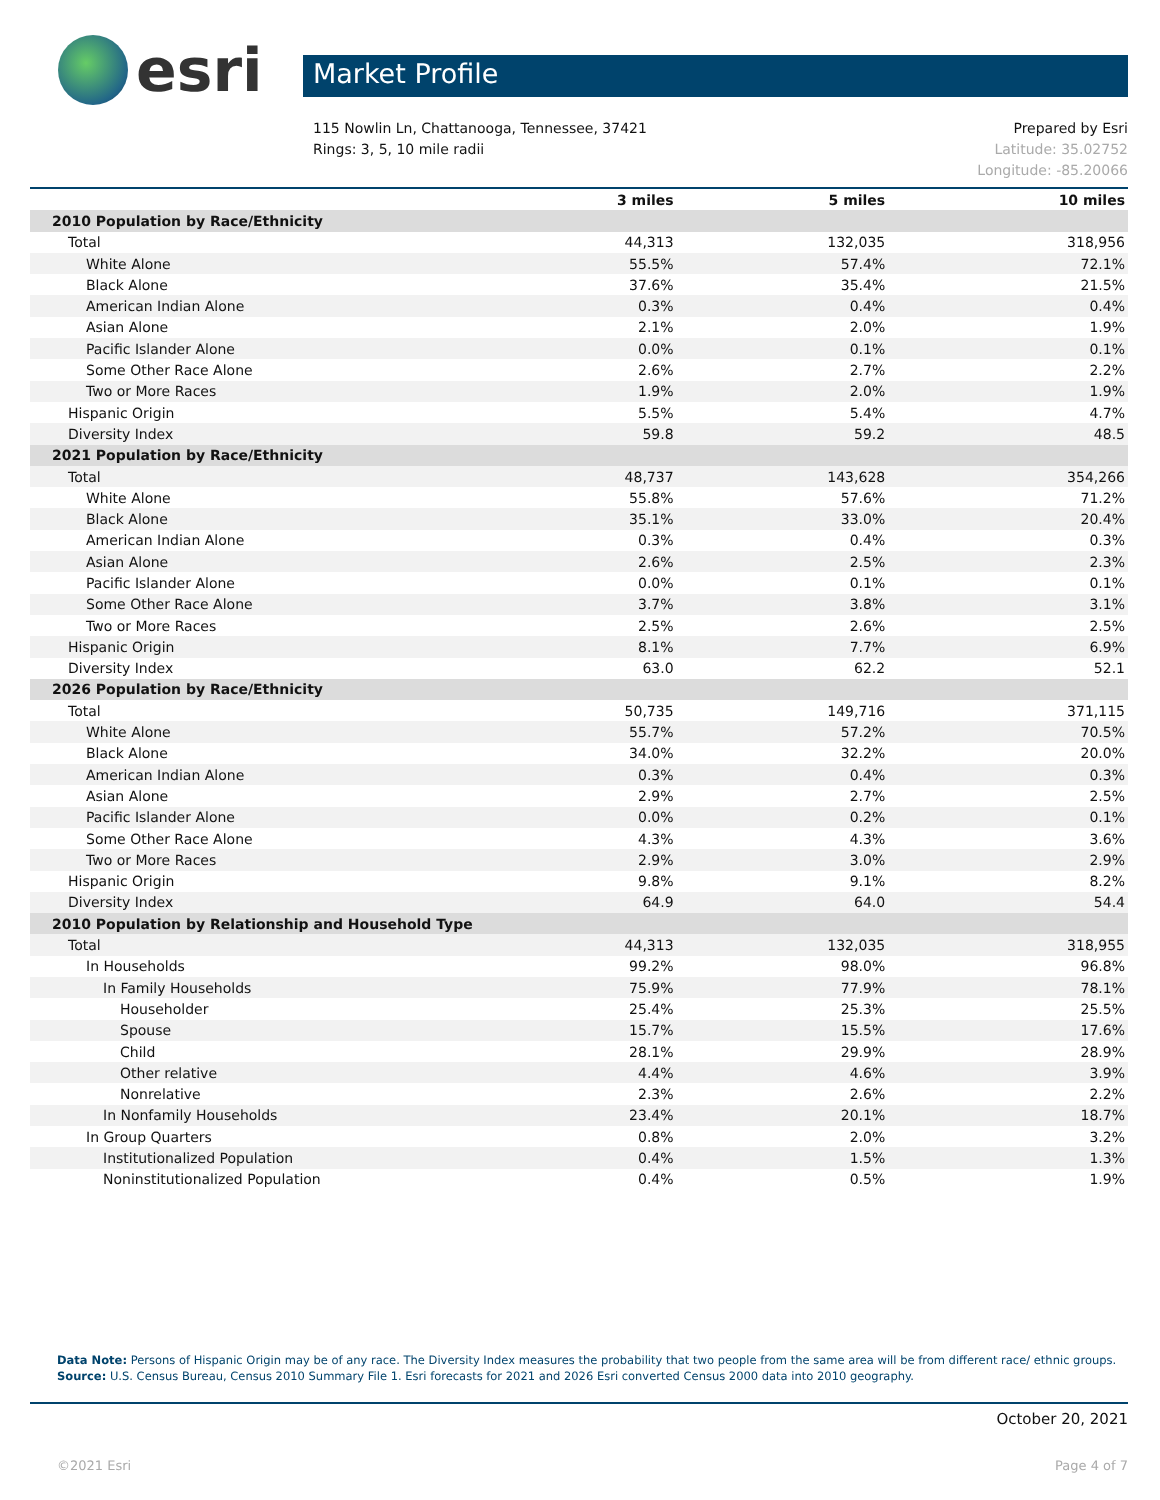esri
Market Profile
115 Nowlin Ln, Chattanooga, Tennessee, 37421
Rings: 3, 5, 10 mile radii
Prepared by Esri
Latitude: 35.02752
Longitude: -85.20066
| | 3 miles | 5 miles | 10 miles |
| --- | --- | --- | --- |
| 2010 Population by Race/Ethnicity | | | |
| Total | 44,313 | 132,035 | 318,956 |
| White Alone | 55.5% | 57.4% | 72.1% |
| Black Alone | 37.6% | 35.4% | 21.5% |
| American Indian Alone | 0.3% | 0.4% | 0.4% |
| Asian Alone | 2.1% | 2.0% | 1.9% |
| Pacific Islander Alone | 0.0% | 0.1% | 0.1% |
| Some Other Race Alone | 2.6% | 2.7% | 2.2% |
| Two or More Races | 1.9% | 2.0% | 1.9% |
| Hispanic Origin | 5.5% | 5.4% | 4.7% |
| Diversity Index | 59.8 | 59.2 | 48.5 |
| 2021 Population by Race/Ethnicity | | | |
| Total | 48,737 | 143,628 | 354,266 |
| White Alone | 55.8% | 57.6% | 71.2% |
| Black Alone | 35.1% | 33.0% | 20.4% |
| American Indian Alone | 0.3% | 0.4% | 0.3% |
| Asian Alone | 2.6% | 2.5% | 2.3% |
| Pacific Islander Alone | 0.0% | 0.1% | 0.1% |
| Some Other Race Alone | 3.7% | 3.8% | 3.1% |
| Two or More Races | 2.5% | 2.6% | 2.5% |
| Hispanic Origin | 8.1% | 7.7% | 6.9% |
| Diversity Index | 63.0 | 62.2 | 52.1 |
| 2026 Population by Race/Ethnicity | | | |
| Total | 50,735 | 149,716 | 371,115 |
| White Alone | 55.7% | 57.2% | 70.5% |
| Black Alone | 34.0% | 32.2% | 20.0% |
| American Indian Alone | 0.3% | 0.4% | 0.3% |
| Asian Alone | 2.9% | 2.7% | 2.5% |
| Pacific Islander Alone | 0.0% | 0.2% | 0.1% |
| Some Other Race Alone | 4.3% | 4.3% | 3.6% |
| Two or More Races | 2.9% | 3.0% | 2.9% |
| Hispanic Origin | 9.8% | 9.1% | 8.2% |
| Diversity Index | 64.9 | 64.0 | 54.4 |
| 2010 Population by Relationship and Household Type | | | |
| Total | 44,313 | 132,035 | 318,955 |
| In Households | 99.2% | 98.0% | 96.8% |
| In Family Households | 75.9% | 77.9% | 78.1% |
| Householder | 25.4% | 25.3% | 25.5% |
| Spouse | 15.7% | 15.5% | 17.6% |
| Child | 28.1% | 29.9% | 28.9% |
| Other relative | 4.4% | 4.6% | 3.9% |
| Nonrelative | 2.3% | 2.6% | 2.2% |
| In Nonfamily Households | 23.4% | 20.1% | 18.7% |
| In Group Quarters | 0.8% | 2.0% | 3.2% |
| Institutionalized Population | 0.4% | 1.5% | 1.3% |
| Noninstitutionalized Population | 0.4% | 0.5% | 1.9% |
Data Note: Persons of Hispanic Origin may be of any race. The Diversity Index measures the probability that two people from the same area will be from different race/ ethnic groups.
Source: U.S. Census Bureau, Census 2010 Summary File 1. Esri forecasts for 2021 and 2026 Esri converted Census 2000 data into 2010 geography.
October 20, 2021
©2021 Esri Page 4 of 7